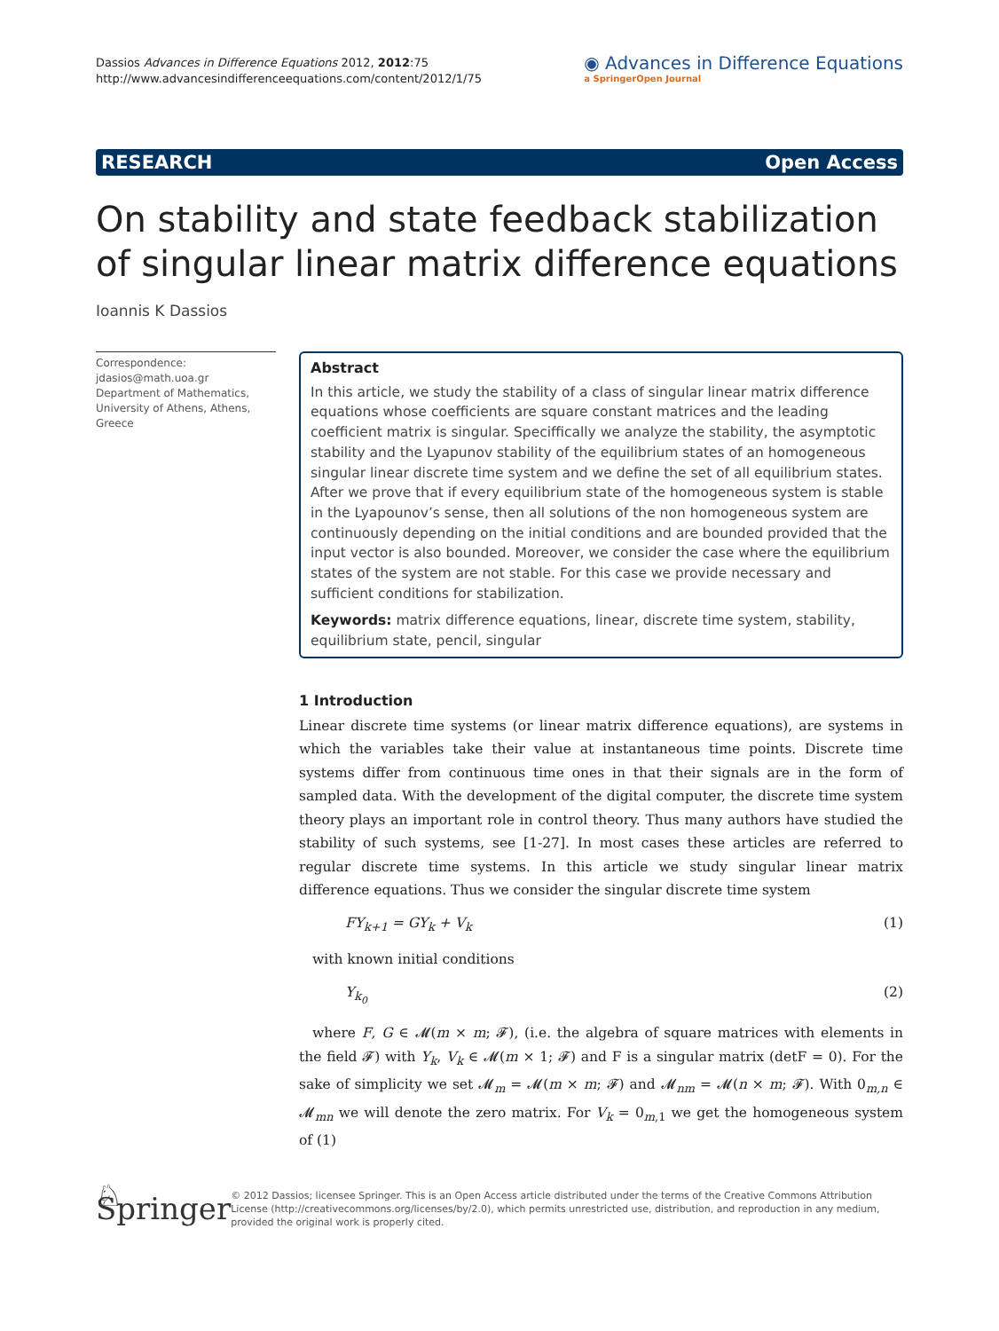Dassios Advances in Difference Equations 2012, 2012:75
http://www.advancesindifferenceequations.com/content/2012/1/75
◉ Advances in Difference Equations
a SpringerOpen Journal
RESEARCH Open Access
On stability and state feedback stabilization of singular linear matrix difference equations
Ioannis K Dassios
Correspondence: jdasios@math.uoa.gr
Department of Mathematics, University of Athens, Athens, Greece
Abstract
In this article, we study the stability of a class of singular linear matrix difference equations whose coefficients are square constant matrices and the leading coefficient matrix is singular. Speciffically we analyze the stability, the asymptotic stability and the Lyapunov stability of the equilibrium states of an homogeneous singular linear discrete time system and we define the set of all equilibrium states. After we prove that if every equilibrium state of the homogeneous system is stable in the Lyapounov’s sense, then all solutions of the non homogeneous system are continuously depending on the initial conditions and are bounded provided that the input vector is also bounded. Moreover, we consider the case where the equilibrium states of the system are not stable. For this case we provide necessary and sufficient conditions for stabilization.
Keywords: matrix difference equations, linear, discrete time system, stability, equilibrium state, pencil, singular
1 Introduction
Linear discrete time systems (or linear matrix difference equations), are systems in which the variables take their value at instantaneous time points. Discrete time systems differ from continuous time ones in that their signals are in the form of sampled data. With the development of the digital computer, the discrete time system theory plays an important role in control theory. Thus many authors have studied the stability of such systems, see [1-27]. In most cases these articles are referred to regular discrete time systems. In this article we study singular linear matrix difference equations. Thus we consider the singular discrete time system
FY<sub>k+1</sub> = GY<sub>k</sub> + V<sub>k</sub> (1)
with known initial conditions
Y<sub>k<sub>0</sub></sub> (2)
where F, G ∈ 𝓜(m × m; 𝓕), (i.e. the algebra of square matrices with elements in the field 𝓕) with Y<sub>k</sub>, V<sub>k</sub> ∈ 𝓜(m × 1; 𝓕) and F is a singular matrix (detF = 0). For the sake of simplicity we set 𝓜<sub>m</sub> = 𝓜(m × m; 𝓕) and 𝓜<sub>nm</sub> = 𝓜(n × m; 𝓕). With 0<sub>m,n</sub> ∈ 𝓜<sub>mn</sub> we will denote the zero matrix. For V<sub>k</sub> = 0<sub>m,1</sub> we get the homogeneous system of (1)
♘ Springer
© 2012 Dassios; licensee Springer. This is an Open Access article distributed under the terms of the Creative Commons Attribution License (http://creativecommons.org/licenses/by/2.0), which permits unrestricted use, distribution, and reproduction in any medium, provided the original work is properly cited.